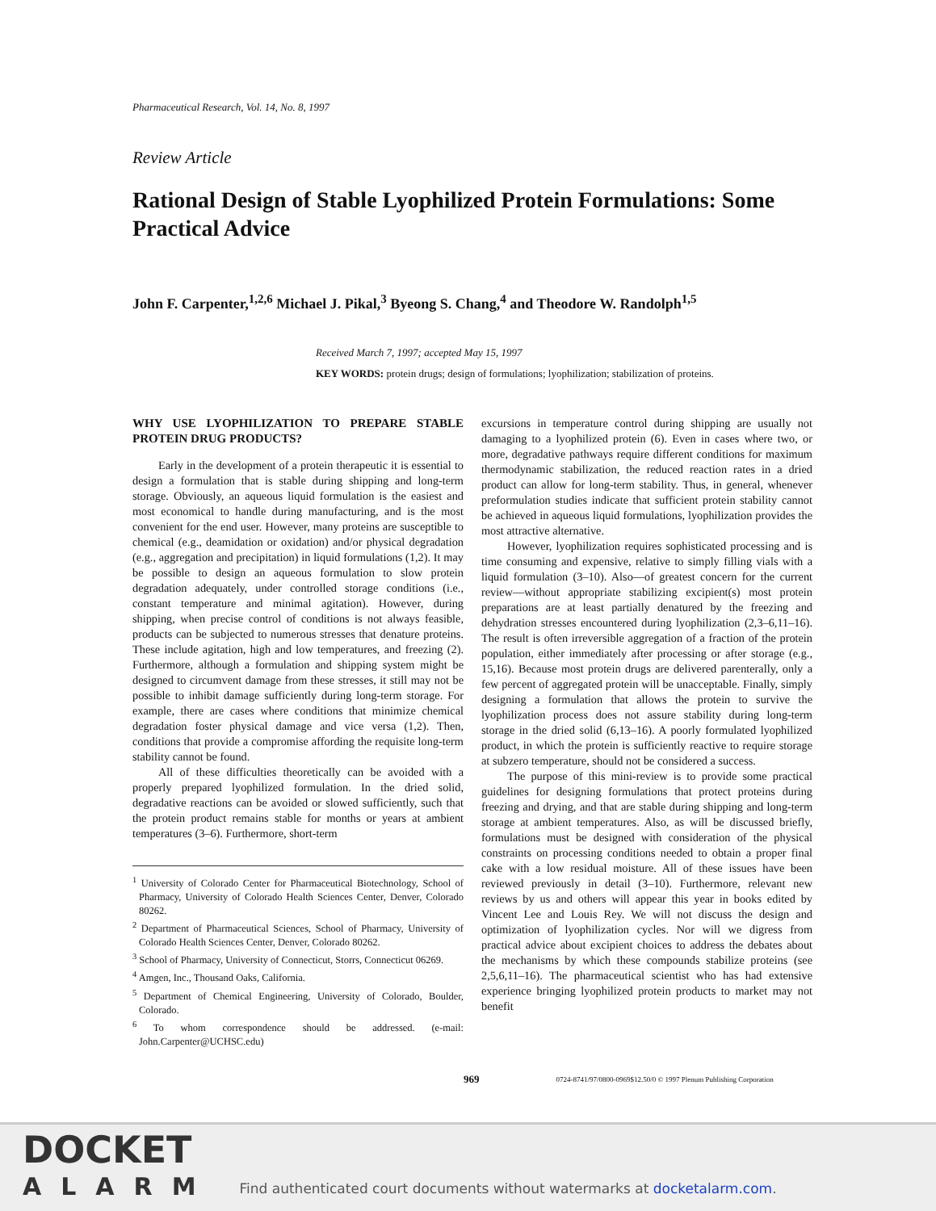Pharmaceutical Research, Vol. 14, No. 8, 1997
Review Article
Rational Design of Stable Lyophilized Protein Formulations: Some Practical Advice
John F. Carpenter,<sup>1,2,6</sup> Michael J. Pikal,<sup>3</sup> Byeong S. Chang,<sup>4</sup> and Theodore W. Randolph<sup>1,5</sup>
Received March 7, 1997; accepted May 15, 1997
KEY WORDS: protein drugs; design of formulations; lyophilization; stabilization of proteins.
WHY USE LYOPHILIZATION TO PREPARE STABLE PROTEIN DRUG PRODUCTS?
Early in the development of a protein therapeutic it is essential to design a formulation that is stable during shipping and long-term storage. Obviously, an aqueous liquid formulation is the easiest and most economical to handle during manufacturing, and is the most convenient for the end user. However, many proteins are susceptible to chemical (e.g., deamidation or oxidation) and/or physical degradation (e.g., aggregation and precipitation) in liquid formulations (1,2). It may be possible to design an aqueous formulation to slow protein degradation adequately, under controlled storage conditions (i.e., constant temperature and minimal agitation). However, during shipping, when precise control of conditions is not always feasible, products can be subjected to numerous stresses that denature proteins. These include agitation, high and low temperatures, and freezing (2). Furthermore, although a formulation and shipping system might be designed to circumvent damage from these stresses, it still may not be possible to inhibit damage sufficiently during long-term storage. For example, there are cases where conditions that minimize chemical degradation foster physical damage and vice versa (1,2). Then, conditions that provide a compromise affording the requisite long-term stability cannot be found.
All of these difficulties theoretically can be avoided with a properly prepared lyophilized formulation. In the dried solid, degradative reactions can be avoided or slowed sufficiently, such that the protein product remains stable for months or years at ambient temperatures (3–6). Furthermore, short-term
<sup>1</sup> University of Colorado Center for Pharmaceutical Biotechnology, School of Pharmacy, University of Colorado Health Sciences Center, Denver, Colorado 80262.
<sup>2</sup> Department of Pharmaceutical Sciences, School of Pharmacy, University of Colorado Health Sciences Center, Denver, Colorado 80262.
<sup>3</sup> School of Pharmacy, University of Connecticut, Storrs, Connecticut 06269.
<sup>4</sup> Amgen, Inc., Thousand Oaks, California.
<sup>5</sup> Department of Chemical Engineering, University of Colorado, Boulder, Colorado.
<sup>6</sup> To whom correspondence should be addressed. (e-mail: John.Carpenter@UCHSC.edu)
excursions in temperature control during shipping are usually not damaging to a lyophilized protein (6). Even in cases where two, or more, degradative pathways require different conditions for maximum thermodynamic stabilization, the reduced reaction rates in a dried product can allow for long-term stability. Thus, in general, whenever preformulation studies indicate that sufficient protein stability cannot be achieved in aqueous liquid formulations, lyophilization provides the most attractive alternative.
However, lyophilization requires sophisticated processing and is time consuming and expensive, relative to simply filling vials with a liquid formulation (3–10). Also—of greatest concern for the current review—without appropriate stabilizing excipient(s) most protein preparations are at least partially denatured by the freezing and dehydration stresses encountered during lyophilization (2,3–6,11–16). The result is often irreversible aggregation of a fraction of the protein population, either immediately after processing or after storage (e.g., 15,16). Because most protein drugs are delivered parenterally, only a few percent of aggregated protein will be unacceptable. Finally, simply designing a formulation that allows the protein to survive the lyophilization process does not assure stability during long-term storage in the dried solid (6,13–16). A poorly formulated lyophilized product, in which the protein is sufficiently reactive to require storage at subzero temperature, should not be considered a success.
The purpose of this mini-review is to provide some practical guidelines for designing formulations that protect proteins during freezing and drying, and that are stable during shipping and long-term storage at ambient temperatures. Also, as will be discussed briefly, formulations must be designed with consideration of the physical constraints on processing conditions needed to obtain a proper final cake with a low residual moisture. All of these issues have been reviewed previously in detail (3–10). Furthermore, relevant new reviews by us and others will appear this year in books edited by Vincent Lee and Louis Rey. We will not discuss the design and optimization of lyophilization cycles. Nor will we digress from practical advice about excipient choices to address the debates about the mechanisms by which these compounds stabilize proteins (see 2,5,6,11–16). The pharmaceutical scientist who has had extensive experience bringing lyophilized protein products to market may not benefit
969 0724-8741/97/0800-0969$12.50/0 © 1997 Plenum Publishing Corporation
DOCKET
ALARM
Find authenticated court documents without watermarks at docketalarm.com.